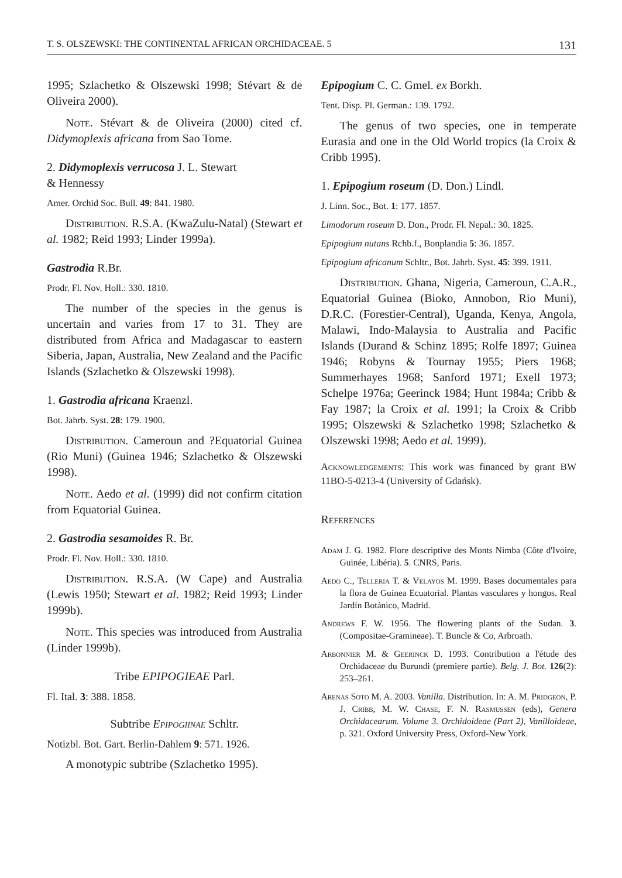T. S. OLSZEWSKI: THE CONTINENTAL AFRICAN ORCHIDACEAE. 5 131
1995; Szlachetko & Olszewski 1998; Stévart & de Oliveira 2000).
Note. Stévart & de Oliveira (2000) cited cf. Didymoplexis africana from Sao Tome.
2. Didymoplexis verrucosa J. L. Stewart
& Hennessy
Amer. Orchid Soc. Bull. 49: 841. 1980.
Distribution. R.S.A. (KwaZulu-Natal) (Stewart et al. 1982; Reid 1993; Linder 1999a).
Gastrodia R.Br.
Prodr. Fl. Nov. Holl.: 330. 1810.
The number of the species in the genus is uncertain and varies from 17 to 31. They are distributed from Africa and Madagascar to eastern Siberia, Japan, Australia, New Zealand and the Pacific Islands (Szlachetko & Olszewski 1998).
1. Gastrodia africana Kraenzl.
Bot. Jahrb. Syst. 28: 179. 1900.
Distribution. Cameroun and ?Equatorial Guinea (Rio Muni) (Guinea 1946; Szlachetko & Olszewski 1998).
Note. Aedo et al. (1999) did not confirm citation from Equatorial Guinea.
2. Gastrodia sesamoides R. Br.
Prodr. Fl. Nov. Holl.: 330. 1810.
Distribution. R.S.A. (W Cape) and Australia (Lewis 1950; Stewart et al. 1982; Reid 1993; Linder 1999b).
Note. This species was introduced from Australia (Linder 1999b).
Tribe EPIPOGIEAE Parl.
Fl. Ital. 3: 388. 1858.
Subtribe Epipogiinae Schltr.
Notizbl. Bot. Gart. Berlin-Dahlem 9: 571. 1926.
A monotypic subtribe (Szlachetko 1995).
Epipogium C. C. Gmel. ex Borkh.
Tent. Disp. Pl. German.: 139. 1792.
The genus of two species, one in temperate Eurasia and one in the Old World tropics (la Croix & Cribb 1995).
1. Epipogium roseum (D. Don.) Lindl.
J. Linn. Soc., Bot. 1: 177. 1857.
Limodorum roseum D. Don., Prodr. Fl. Nepal.: 30. 1825.
Epipogium nutans Rchb.f., Bonplandia 5: 36. 1857.
Epipogium africanum Schltr., Bot. Jahrb. Syst. 45: 399. 1911.
Distribution. Ghana, Nigeria, Cameroun, C.A.R., Equatorial Guinea (Bioko, Annobon, Rio Muni), D.R.C. (Forestier-Central), Uganda, Kenya, Angola, Malawi, Indo-Malaysia to Australia and Pacific Islands (Durand & Schinz 1895; Rolfe 1897; Guinea 1946; Robyns & Tournay 1955; Piers 1968; Summerhayes 1968; Sanford 1971; Exell 1973; Schelpe 1976a; Geerinck 1984; Hunt 1984a; Cribb & Fay 1987; la Croix et al. 1991; la Croix & Cribb 1995; Olszewski & Szlachetko 1998; Szlachetko & Olszewski 1998; Aedo et al. 1999).
Acknowledgements: This work was financed by grant BW 11BO-5-0213-4 (University of Gdańsk).
References
Adam J. G. 1982. Flore descriptive des Monts Nimba (Côte d'Ivoire, Guinée, Libéria). 5. CNRS, Paris.
Aedo C., Telleria T. & Velayos M. 1999. Bases documentales para la flora de Guinea Ecuatorial. Plantas vasculares y hongos. Real Jardín Botánico, Madrid.
Andrews F. W. 1956. The flowering plants of the Sudan. 3. (Compositae-Gramineae). T. Buncle & Co, Arbroath.
Arbonnier M. & Geerinck D. 1993. Contribution a l'étude des Orchidaceae du Burundi (premiere partie). Belg. J. Bot. 126(2): 253–261.
Arenas Soto M. A. 2003. Vanilla. Distribution. In: A. M. Pridgeon, P. J. Cribb, M. W. Chase, F. N. Rasmussen (eds), Genera Orchidacearum. Volume 3. Orchidoideae (Part 2), Vanilloideae, p. 321. Oxford University Press, Oxford-New York.